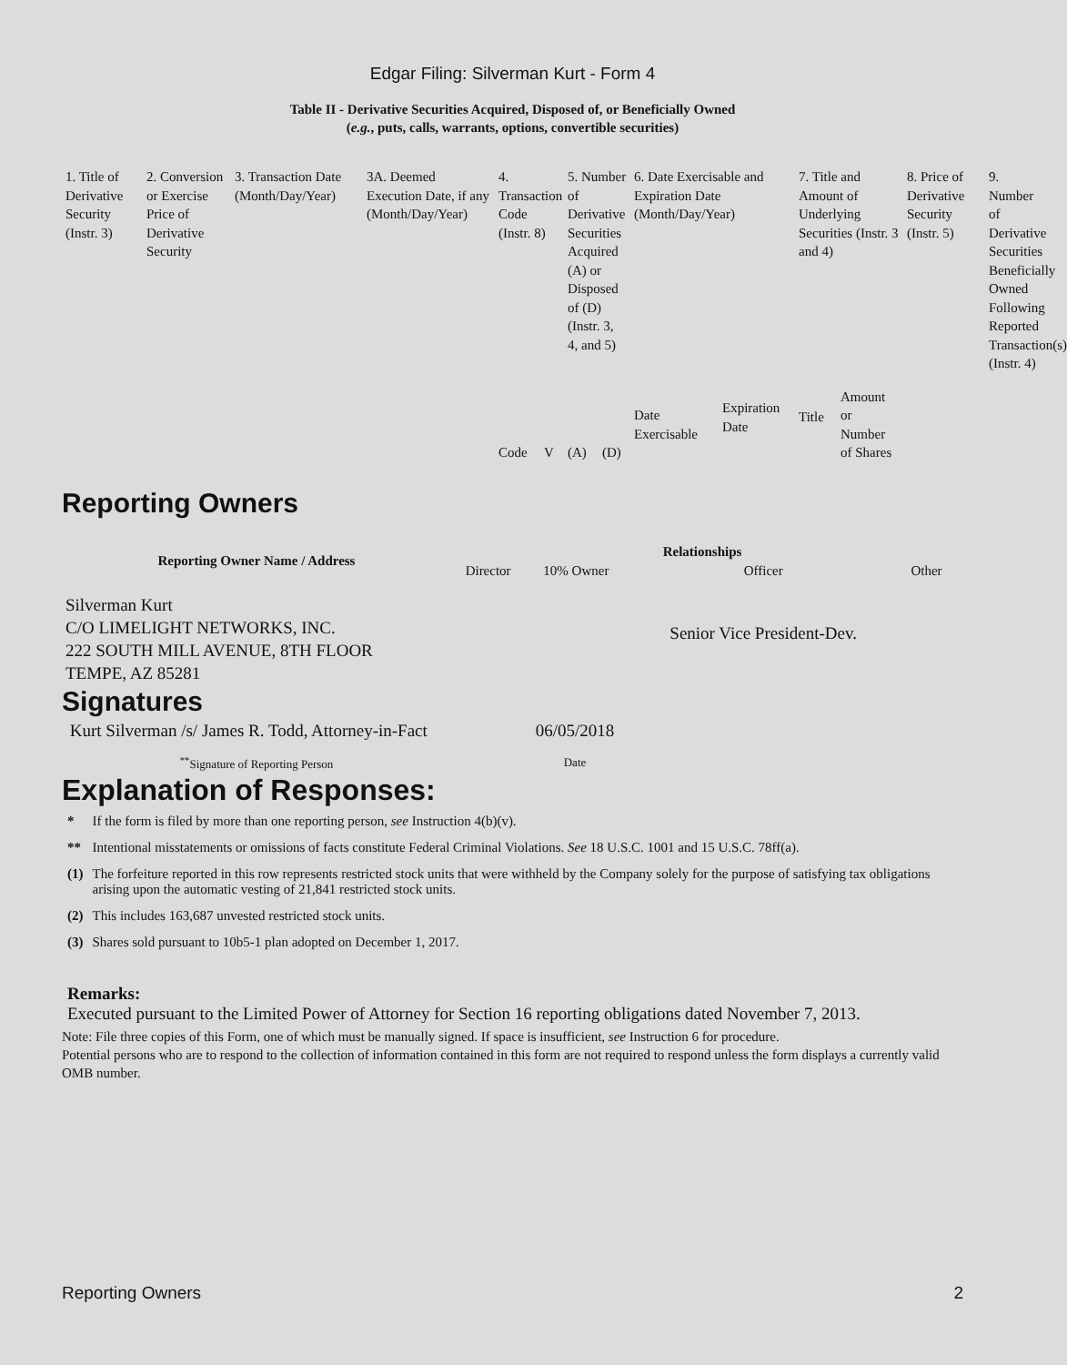Edgar Filing: Silverman Kurt - Form 4
Table II - Derivative Securities Acquired, Disposed of, or Beneficially Owned
(e.g., puts, calls, warrants, options, convertible securities)
| 1. Title of Derivative Security (Instr. 3) | 2. Conversion or Exercise Price of Derivative Security | 3. Transaction Date (Month/Day/Year) | 3A. Deemed Execution Date, if any (Month/Day/Year) | 4. Transaction Code (Instr. 8) | | 5. Number of Derivative Securities Acquired (A) or Disposed of (D) (Instr. 3, 4, and 5) | | 6. Date Exercisable and Expiration Date (Month/Day/Year) | | 7. Title and Amount of Underlying Securities (Instr. 3 and 4) | | 8. Price of Derivative Security (Instr. 5) | 9. Number of Derivative Securities Beneficially Owned Following Reported Transaction(s) (Instr. 4) |
| --- | --- | --- | --- | --- | --- | --- | --- | --- | --- | --- | --- | --- | --- |
| | | | | Code | V | (A) | (D) | Date Exercisable | Expiration Date | Title | Amount or Number of Shares | | |
Reporting Owners
| Reporting Owner Name / Address | Relationships | | | |
| --- | --- | --- | --- | --- |
| | Director | 10% Owner | Officer | Other |
| Silverman Kurt C/O LIMELIGHT NETWORKS, INC. 222 SOUTH MILL AVENUE, 8TH FLOOR TEMPE, AZ 85281 | | | Senior Vice President-Dev. | |
Signatures
| Kurt Silverman /s/ James R. Todd, Attorney-in-Fact | 06/05/2018 |
| <sup>**</sup> Signature of Reporting Person | Date |
Explanation of Responses:
| * | If the form is filed by more than one reporting person, see Instruction 4(b)(v). |
| ** | Intentional misstatements or omissions of facts constitute Federal Criminal Violations. See 18 U.S.C. 1001 and 15 U.S.C. 78ff(a). |
| (1) | The forfeiture reported in this row represents restricted stock units that were withheld by the Company solely for the purpose of satisfying tax obligations arising upon the automatic vesting of 21,841 restricted stock units. |
| (2) | This includes 163,687 unvested restricted stock units. |
| (3) | Shares sold pursuant to 10b5-1 plan adopted on December 1, 2017. |
Remarks:
Executed pursuant to the Limited Power of Attorney for Section 16 reporting obligations dated November 7, 2013.
Note: File three copies of this Form, one of which must be manually signed. If space is insufficient, see Instruction 6 for procedure.
Potential persons who are to respond to the collection of information contained in this form are not required to respond unless the form displays a currently valid OMB number.
Reporting Owners 2